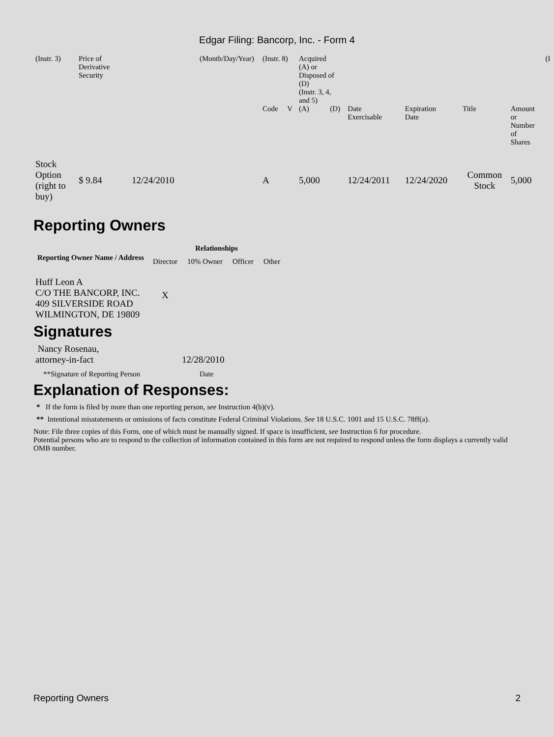Edgar Filing: Bancorp, Inc. - Form 4
| (Instr. 3) | Price of Derivative Security | | (Month/Day/Year) | (Instr. 8) | | Acquired (A) or Disposed of (D) (Instr. 3, 4, and 5) | | | | | | (I |
| | | | | Code | V | (A) | (D) | Date Exercisable | Expiration Date | Title | Amount or Number of Shares | |
| Stock Option (right to buy) | $ 9.84 | 12/24/2010 | | A | | 5,000 | | 12/24/2011 | 12/24/2020 | Common Stock | 5,000 | |
Reporting Owners
| Reporting Owner Name / Address | Relationships | | | |
| --- | --- | --- | --- | --- |
| | Director | 10% Owner | Officer | Other |
| Huff Leon A C/O THE BANCORP, INC. 409 SILVERSIDE ROAD WILMINGTON, DE 19809 | X | | | |
Signatures
| Nancy Rosenau, attorney-in-fact | 12/28/2010 |
| **Signature of Reporting Person | Date |
Explanation of Responses:
* If the form is filed by more than one reporting person, see Instruction 4(b)(v).
** Intentional misstatements or omissions of facts constitute Federal Criminal Violations. See 18 U.S.C. 1001 and 15 U.S.C. 78ff(a).
Note: File three copies of this Form, one of which must be manually signed. If space is insufficient, see Instruction 6 for procedure.
Potential persons who are to respond to the collection of information contained in this form are not required to respond unless the form displays a currently valid OMB number.
Reporting Owners 2